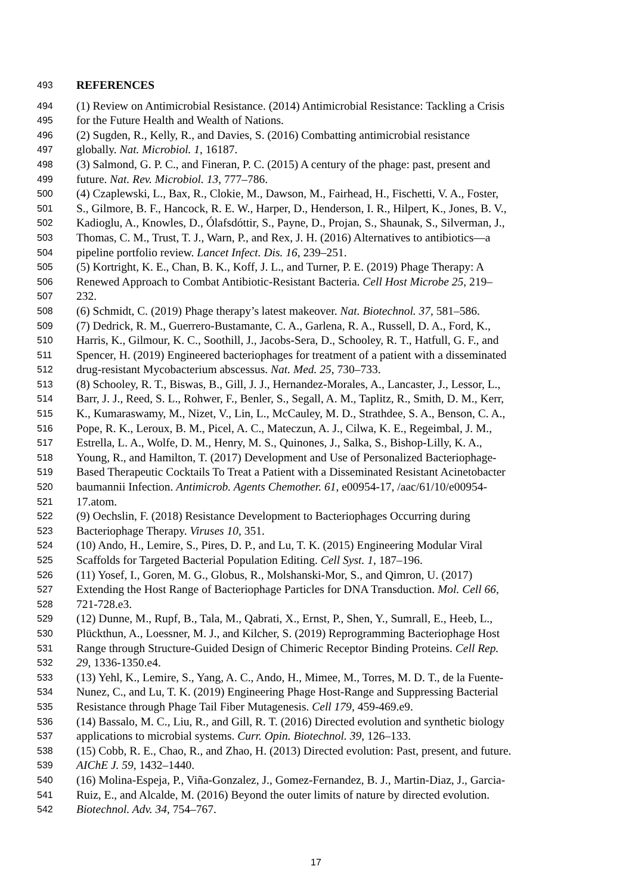493 REFERENCES
494 (1) Review on Antimicrobial Resistance. (2014) Antimicrobial Resistance: Tackling a Crisis
495 for the Future Health and Wealth of Nations.
496 (2) Sugden, R., Kelly, R., and Davies, S. (2016) Combatting antimicrobial resistance
497 globally. Nat. Microbiol. 1, 16187.
498 (3) Salmond, G. P. C., and Fineran, P. C. (2015) A century of the phage: past, present and
499 future. Nat. Rev. Microbiol. 13, 777–786.
500 (4) Czaplewski, L., Bax, R., Clokie, M., Dawson, M., Fairhead, H., Fischetti, V. A., Foster,
501 S., Gilmore, B. F., Hancock, R. E. W., Harper, D., Henderson, I. R., Hilpert, K., Jones, B. V.,
502 Kadioglu, A., Knowles, D., Ólafsdóttir, S., Payne, D., Projan, S., Shaunak, S., Silverman, J.,
503 Thomas, C. M., Trust, T. J., Warn, P., and Rex, J. H. (2016) Alternatives to antibiotics—a
504 pipeline portfolio review. Lancet Infect. Dis. 16, 239–251.
505 (5) Kortright, K. E., Chan, B. K., Koff, J. L., and Turner, P. E. (2019) Phage Therapy: A
506 Renewed Approach to Combat Antibiotic-Resistant Bacteria. Cell Host Microbe 25, 219–
507 232.
508 (6) Schmidt, C. (2019) Phage therapy’s latest makeover. Nat. Biotechnol. 37, 581–586.
509 (7) Dedrick, R. M., Guerrero-Bustamante, C. A., Garlena, R. A., Russell, D. A., Ford, K.,
510 Harris, K., Gilmour, K. C., Soothill, J., Jacobs-Sera, D., Schooley, R. T., Hatfull, G. F., and
511 Spencer, H. (2019) Engineered bacteriophages for treatment of a patient with a disseminated
512 drug-resistant Mycobacterium abscessus. Nat. Med. 25, 730–733.
513 (8) Schooley, R. T., Biswas, B., Gill, J. J., Hernandez-Morales, A., Lancaster, J., Lessor, L.,
514 Barr, J. J., Reed, S. L., Rohwer, F., Benler, S., Segall, A. M., Taplitz, R., Smith, D. M., Kerr,
515 K., Kumaraswamy, M., Nizet, V., Lin, L., McCauley, M. D., Strathdee, S. A., Benson, C. A.,
516 Pope, R. K., Leroux, B. M., Picel, A. C., Mateczun, A. J., Cilwa, K. E., Regeimbal, J. M.,
517 Estrella, L. A., Wolfe, D. M., Henry, M. S., Quinones, J., Salka, S., Bishop-Lilly, K. A.,
518 Young, R., and Hamilton, T. (2017) Development and Use of Personalized Bacteriophage-
519 Based Therapeutic Cocktails To Treat a Patient with a Disseminated Resistant Acinetobacter
520 baumannii Infection. Antimicrob. Agents Chemother. 61, e00954-17, /aac/61/10/e00954-
521 17.atom.
522 (9) Oechslin, F. (2018) Resistance Development to Bacteriophages Occurring during
523 Bacteriophage Therapy. Viruses 10, 351.
524 (10) Ando, H., Lemire, S., Pires, D. P., and Lu, T. K. (2015) Engineering Modular Viral
525 Scaffolds for Targeted Bacterial Population Editing. Cell Syst. 1, 187–196.
526 (11) Yosef, I., Goren, M. G., Globus, R., Molshanski-Mor, S., and Qimron, U. (2017)
527 Extending the Host Range of Bacteriophage Particles for DNA Transduction. Mol. Cell 66,
528 721-728.e3.
529 (12) Dunne, M., Rupf, B., Tala, M., Qabrati, X., Ernst, P., Shen, Y., Sumrall, E., Heeb, L.,
530 Plückthun, A., Loessner, M. J., and Kilcher, S. (2019) Reprogramming Bacteriophage Host
531 Range through Structure-Guided Design of Chimeric Receptor Binding Proteins. Cell Rep.
532 29, 1336-1350.e4.
533 (13) Yehl, K., Lemire, S., Yang, A. C., Ando, H., Mimee, M., Torres, M. D. T., de la Fuente-
534 Nunez, C., and Lu, T. K. (2019) Engineering Phage Host-Range and Suppressing Bacterial
535 Resistance through Phage Tail Fiber Mutagenesis. Cell 179, 459-469.e9.
536 (14) Bassalo, M. C., Liu, R., and Gill, R. T. (2016) Directed evolution and synthetic biology
537 applications to microbial systems. Curr. Opin. Biotechnol. 39, 126–133.
538 (15) Cobb, R. E., Chao, R., and Zhao, H. (2013) Directed evolution: Past, present, and future.
539 AIChE J. 59, 1432–1440.
540 (16) Molina-Espeja, P., Viña-Gonzalez, J., Gomez-Fernandez, B. J., Martin-Diaz, J., Garcia-
541 Ruiz, E., and Alcalde, M. (2016) Beyond the outer limits of nature by directed evolution.
542 Biotechnol. Adv. 34, 754–767.
17